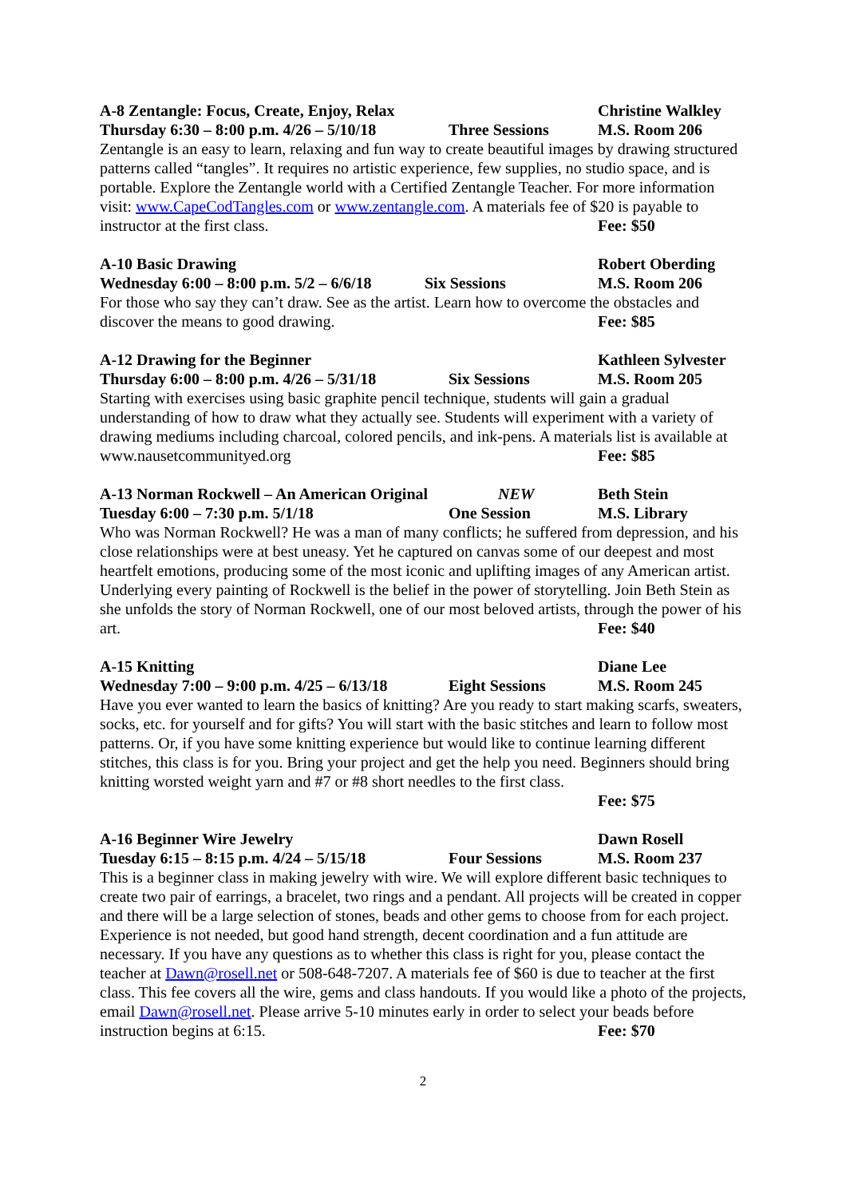A-8 Zentangle: Focus, Create, Enjoy, Relax Christine Walkley
Thursday 6:30 – 8:00 p.m. 4/26 – 5/10/18 Three Sessions M.S. Room 206
Zentangle is an easy to learn, relaxing and fun way to create beautiful images by drawing structured patterns called “tangles”. It requires no artistic experience, few supplies, no studio space, and is portable. Explore the Zentangle world with a Certified Zentangle Teacher. For more information visit: www.CapeCodTangles.com or www.zentangle.com. A materials fee of $20 is payable to instructor at the first class.
Fee: $50
A-10 Basic Drawing Robert Oberding
Wednesday 6:00 – 8:00 p.m. 5/2 – 6/6/18 Six Sessions M.S. Room 206
For those who say they can’t draw. See as the artist. Learn how to overcome the obstacles and discover the means to good drawing.
Fee: $85
A-12 Drawing for the Beginner Kathleen Sylvester
Thursday 6:00 – 8:00 p.m. 4/26 – 5/31/18 Six Sessions M.S. Room 205
Starting with exercises using basic graphite pencil technique, students will gain a gradual understanding of how to draw what they actually see. Students will experiment with a variety of drawing mediums including charcoal, colored pencils, and ink-pens. A materials list is available at www.nausetcommunityed.org
Fee: $85
A-13 Norman Rockwell – An American Original NEW Beth Stein
Tuesday 6:00 – 7:30 p.m. 5/1/18 One Session M.S. Library
Who was Norman Rockwell? He was a man of many conflicts; he suffered from depression, and his close relationships were at best uneasy. Yet he captured on canvas some of our deepest and most heartfelt emotions, producing some of the most iconic and uplifting images of any American artist. Underlying every painting of Rockwell is the belief in the power of storytelling. Join Beth Stein as she unfolds the story of Norman Rockwell, one of our most beloved artists, through the power of his art.
Fee: $40
A-15 Knitting Diane Lee
Wednesday 7:00 – 9:00 p.m. 4/25 – 6/13/18 Eight Sessions M.S. Room 245
Have you ever wanted to learn the basics of knitting? Are you ready to start making scarfs, sweaters, socks, etc. for yourself and for gifts? You will start with the basic stitches and learn to follow most patterns. Or, if you have some knitting experience but would like to continue learning different stitches, this class is for you. Bring your project and get the help you need. Beginners should bring knitting worsted weight yarn and #7 or #8 short needles to the first class.
Fee: $75
A-16 Beginner Wire Jewelry Dawn Rosell
Tuesday 6:15 – 8:15 p.m. 4/24 – 5/15/18 Four Sessions M.S. Room 237
This is a beginner class in making jewelry with wire. We will explore different basic techniques to create two pair of earrings, a bracelet, two rings and a pendant. All projects will be created in copper and there will be a large selection of stones, beads and other gems to choose from for each project. Experience is not needed, but good hand strength, decent coordination and a fun attitude are necessary. If you have any questions as to whether this class is right for you, please contact the teacher at Dawn@rosell.net or 508-648-7207. A materials fee of $60 is due to teacher at the first class. This fee covers all the wire, gems and class handouts. If you would like a photo of the projects, email Dawn@rosell.net. Please arrive 5-10 minutes early in order to select your beads before instruction begins at 6:15.
Fee: $70
2